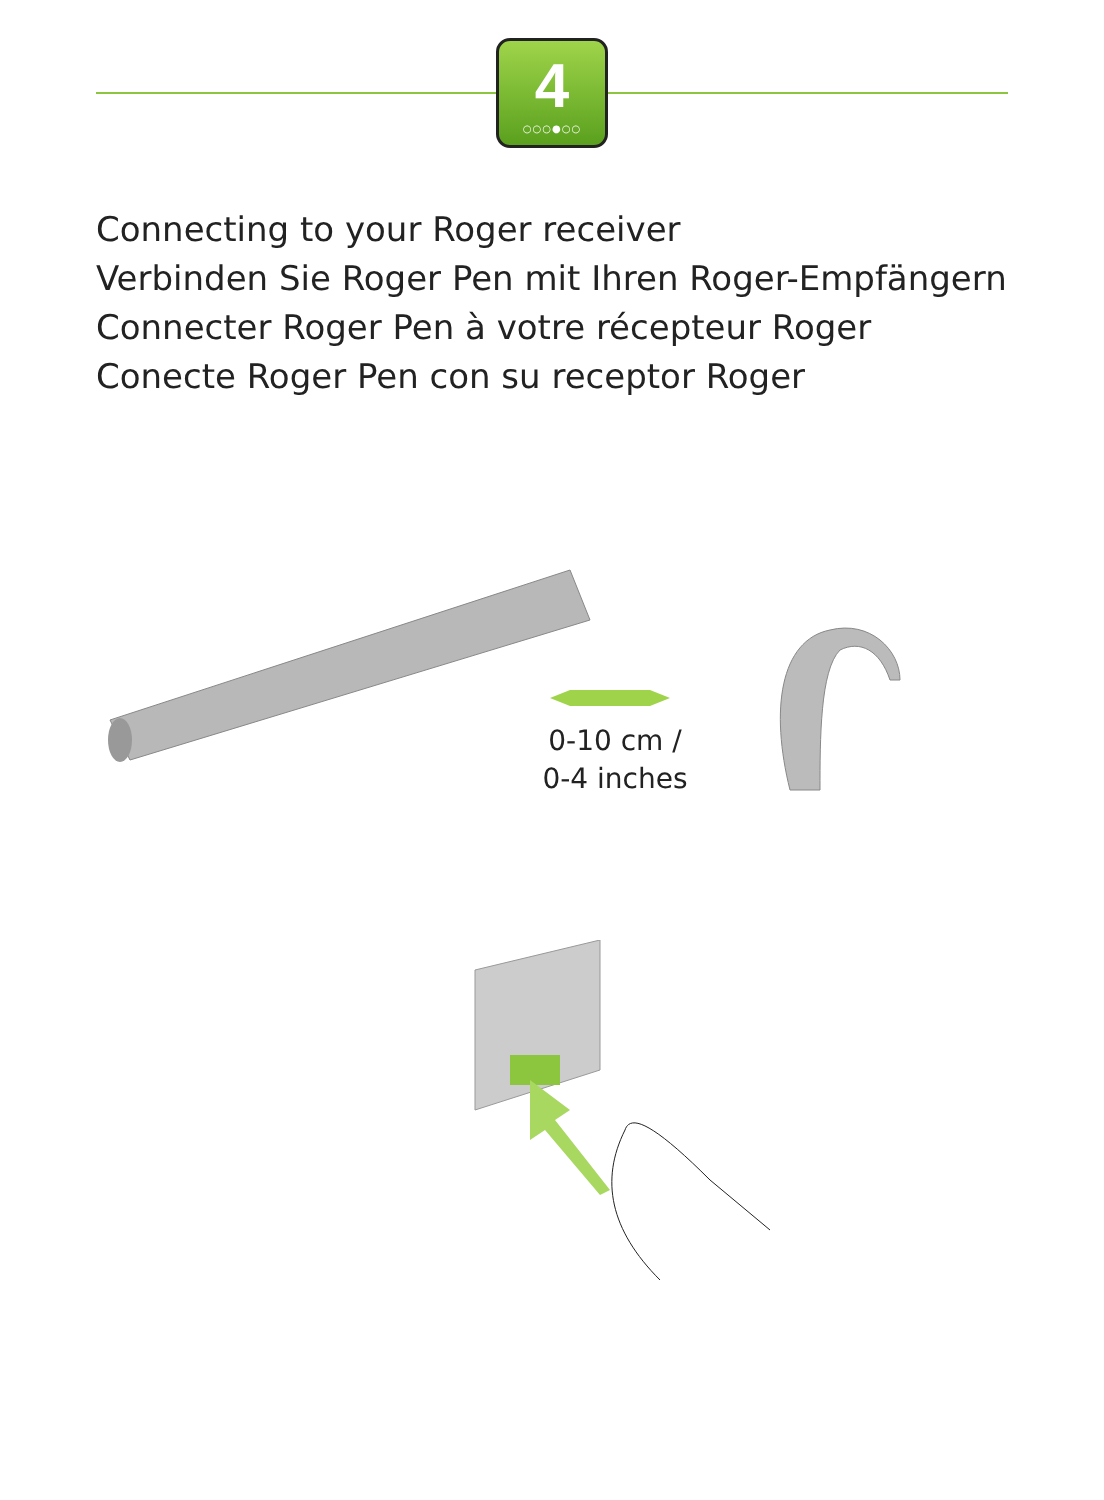4
○○○●○○
Connecting to your Roger receiver
Verbinden Sie Roger Pen mit Ihren Roger-Empfängern
Connecter Roger Pen à votre récepteur Roger
Conecte Roger Pen con su receptor Roger
0-10 cm /
0-4 inches